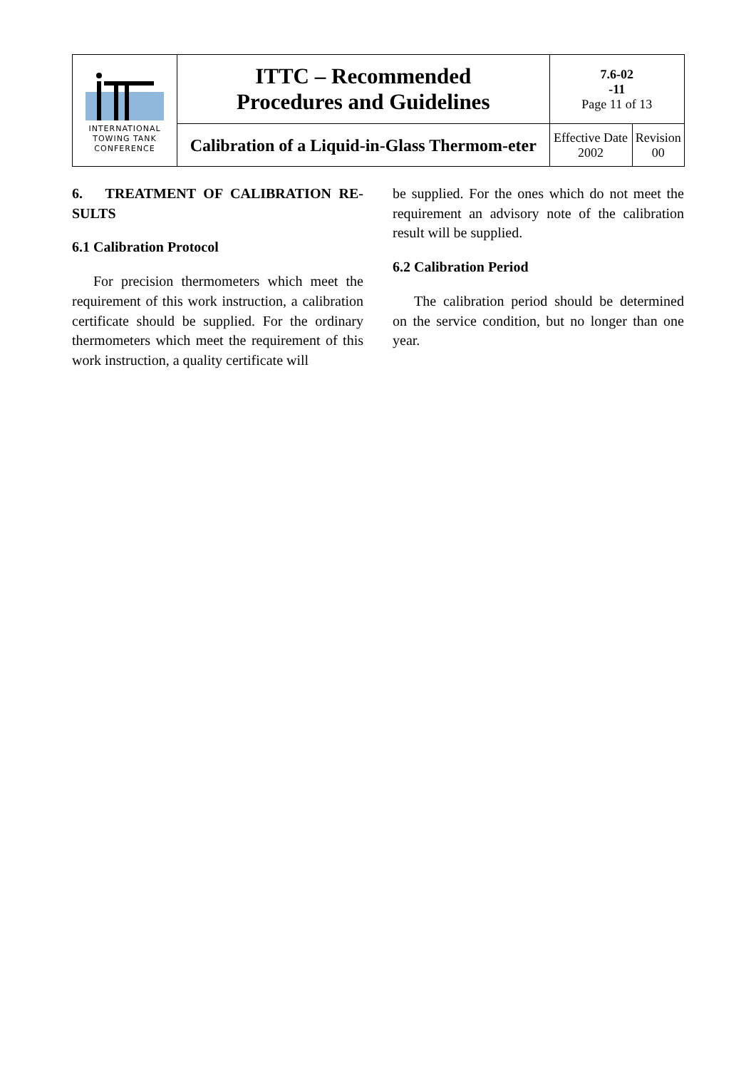| INTERNATIONAL TOWING TANK CONFERENCE | ITTC – Recommended Procedures and Guidelines | 7.6-02 -11 Page 11 of 13 | |
| | Calibration of a Liquid-in-Glass Thermom-eter | Effective Date 2002 | Revision 00 |
6. TREATMENT OF CALIBRATION RE-SULTS
6.1 Calibration Protocol
For precision thermometers which meet the requirement of this work instruction, a calibration certificate should be supplied. For the ordinary thermometers which meet the requirement of this work instruction, a quality certificate will
be supplied. For the ones which do not meet the requirement an advisory note of the calibration result will be supplied.
6.2 Calibration Period
The calibration period should be determined on the service condition, but no longer than one year.